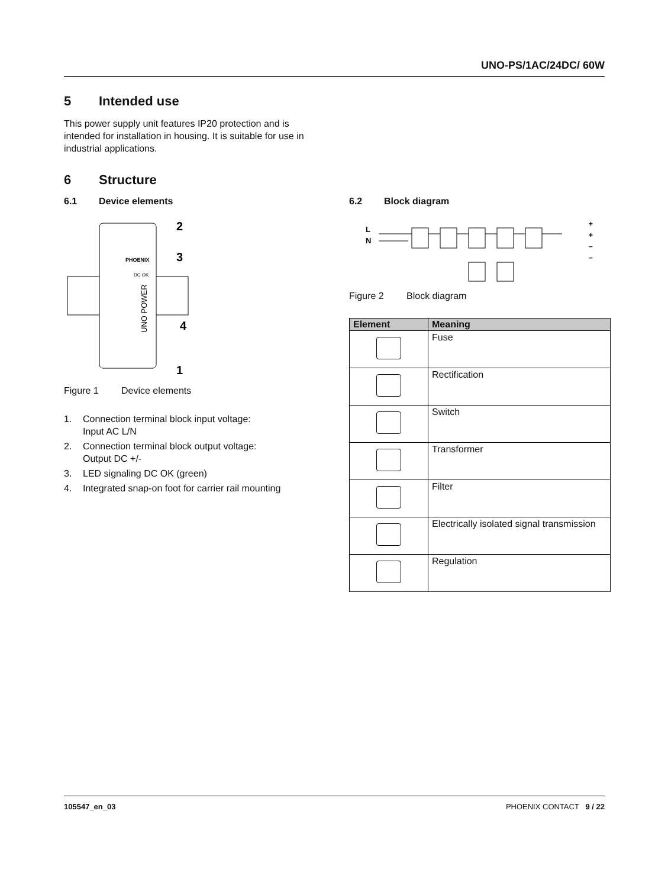UNO-PS/1AC/24DC/ 60W
5 Intended use
This power supply unit features IP20 protection and is intended for installation in housing. It is suitable for use in industrial applications.
6 Structure
6.1 Device elements
UNO POWER
DC OK
PHOENIX
2
3
4
1
Figure 1 Device elements
1. Connection terminal block input voltage:
Input AC L/N
2. Connection terminal block output voltage:
Output DC +/-
3. LED signaling DC OK (green)
4. Integrated snap-on foot for carrier rail mounting
6.2 Block diagram
L
N
+
+
–
–
Figure 2 Block diagram
| Element | Meaning |
| --- | --- |
| | Fuse |
| | Rectification |
| | Switch |
| | Transformer |
| | Filter |
| | Electrically isolated signal transmission |
| | Regulation |
105547_en_03 PHOENIX CONTACT 9 / 22